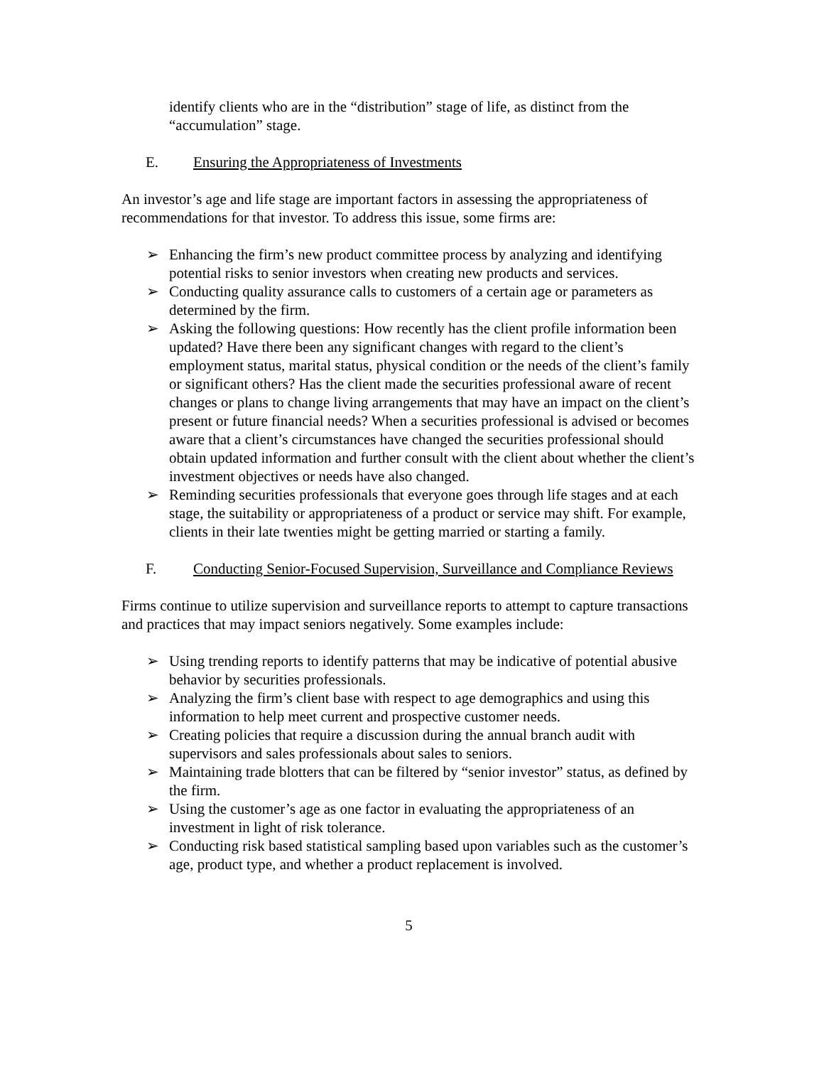identify clients who are in the “distribution” stage of life, as distinct from the “accumulation” stage.
E. Ensuring the Appropriateness of Investments
An investor’s age and life stage are important factors in assessing the appropriateness of recommendations for that investor. To address this issue, some firms are:
➢ Enhancing the firm’s new product committee process by analyzing and identifying potential risks to senior investors when creating new products and services.
➢ Conducting quality assurance calls to customers of a certain age or parameters as determined by the firm.
➢ Asking the following questions: How recently has the client profile information been updated? Have there been any significant changes with regard to the client’s employment status, marital status, physical condition or the needs of the client’s family or significant others? Has the client made the securities professional aware of recent changes or plans to change living arrangements that may have an impact on the client’s present or future financial needs? When a securities professional is advised or becomes aware that a client’s circumstances have changed the securities professional should obtain updated information and further consult with the client about whether the client’s investment objectives or needs have also changed.
➢ Reminding securities professionals that everyone goes through life stages and at each stage, the suitability or appropriateness of a product or service may shift. For example, clients in their late twenties might be getting married or starting a family.
F. Conducting Senior-Focused Supervision, Surveillance and Compliance Reviews
Firms continue to utilize supervision and surveillance reports to attempt to capture transactions and practices that may impact seniors negatively. Some examples include:
➢ Using trending reports to identify patterns that may be indicative of potential abusive behavior by securities professionals.
➢ Analyzing the firm’s client base with respect to age demographics and using this information to help meet current and prospective customer needs.
➢ Creating policies that require a discussion during the annual branch audit with supervisors and sales professionals about sales to seniors.
➢ Maintaining trade blotters that can be filtered by “senior investor” status, as defined by the firm.
➢ Using the customer’s age as one factor in evaluating the appropriateness of an investment in light of risk tolerance.
➢ Conducting risk based statistical sampling based upon variables such as the customer’s age, product type, and whether a product replacement is involved.
5